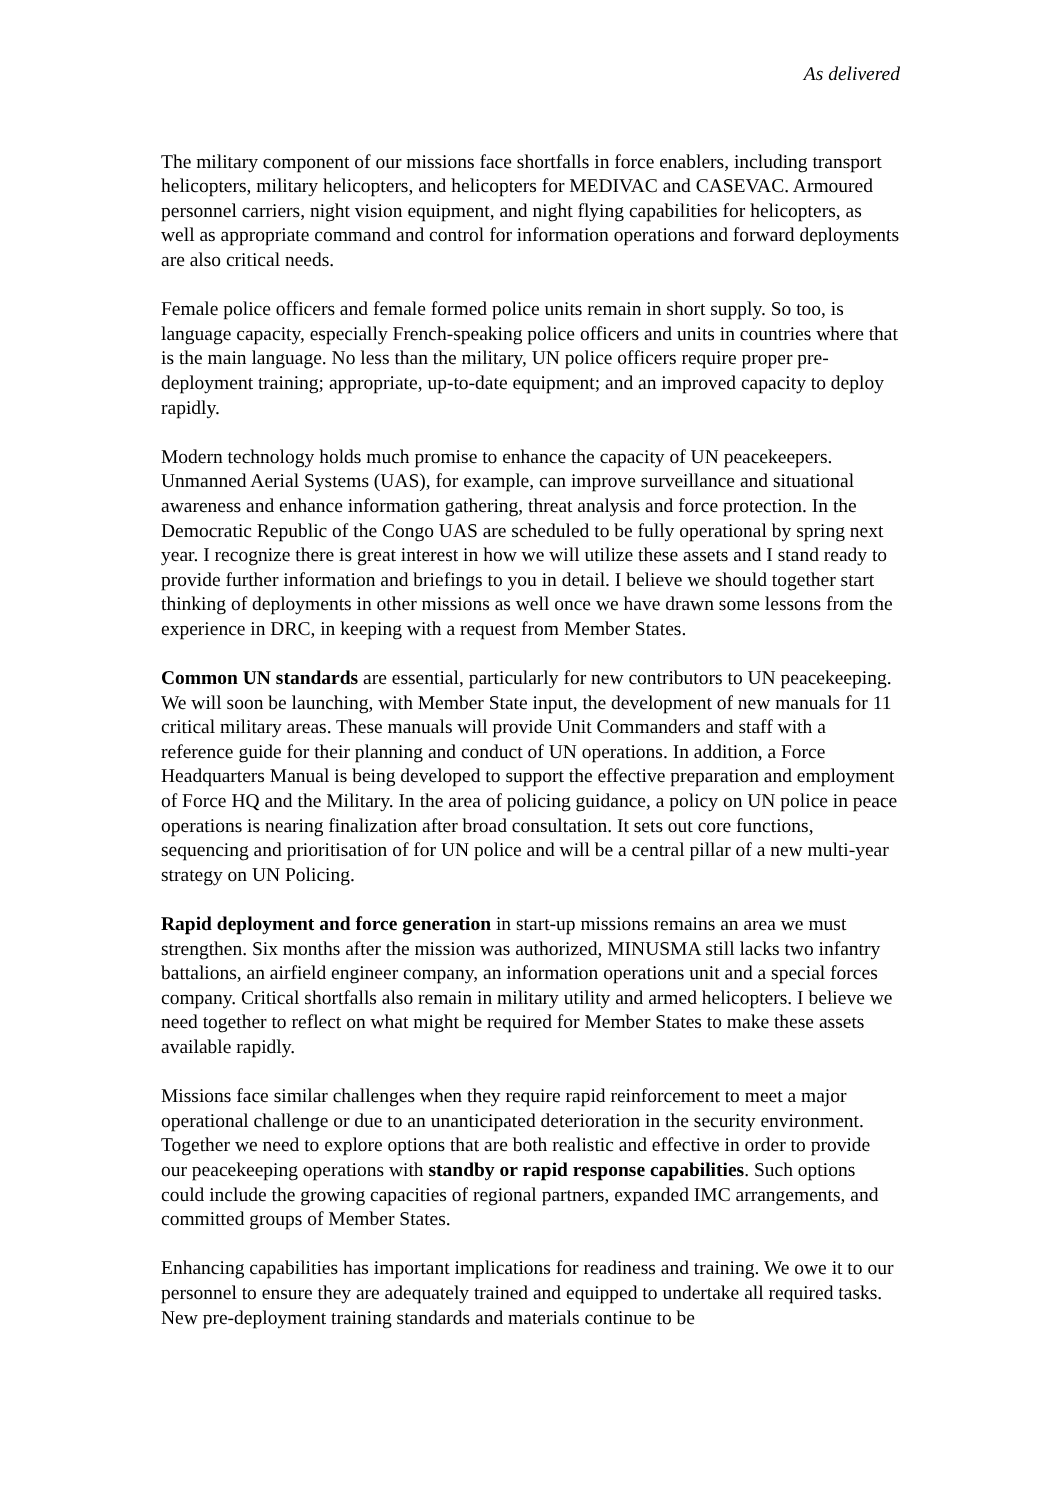As delivered
The military component of our missions face shortfalls in force enablers, including transport helicopters, military helicopters, and helicopters for MEDIVAC and CASEVAC. Armoured personnel carriers, night vision equipment, and night flying capabilities for helicopters, as well as appropriate command and control for information operations and forward deployments are also critical needs.
Female police officers and female formed police units remain in short supply. So too, is language capacity, especially French-speaking police officers and units in countries where that is the main language. No less than the military, UN police officers require proper pre-deployment training; appropriate, up-to-date equipment; and an improved capacity to deploy rapidly.
Modern technology holds much promise to enhance the capacity of UN peacekeepers. Unmanned Aerial Systems (UAS), for example, can improve surveillance and situational awareness and enhance information gathering, threat analysis and force protection. In the Democratic Republic of the Congo UAS are scheduled to be fully operational by spring next year. I recognize there is great interest in how we will utilize these assets and I stand ready to provide further information and briefings to you in detail. I believe we should together start thinking of deployments in other missions as well once we have drawn some lessons from the experience in DRC, in keeping with a request from Member States.
Common UN standards are essential, particularly for new contributors to UN peacekeeping. We will soon be launching, with Member State input, the development of new manuals for 11 critical military areas. These manuals will provide Unit Commanders and staff with a reference guide for their planning and conduct of UN operations. In addition, a Force Headquarters Manual is being developed to support the effective preparation and employment of Force HQ and the Military. In the area of policing guidance, a policy on UN police in peace operations is nearing finalization after broad consultation. It sets out core functions, sequencing and prioritisation of for UN police and will be a central pillar of a new multi-year strategy on UN Policing.
Rapid deployment and force generation in start-up missions remains an area we must strengthen. Six months after the mission was authorized, MINUSMA still lacks two infantry battalions, an airfield engineer company, an information operations unit and a special forces company. Critical shortfalls also remain in military utility and armed helicopters. I believe we need together to reflect on what might be required for Member States to make these assets available rapidly.
Missions face similar challenges when they require rapid reinforcement to meet a major operational challenge or due to an unanticipated deterioration in the security environment. Together we need to explore options that are both realistic and effective in order to provide our peacekeeping operations with standby or rapid response capabilities. Such options could include the growing capacities of regional partners, expanded IMC arrangements, and committed groups of Member States.
Enhancing capabilities has important implications for readiness and training. We owe it to our personnel to ensure they are adequately trained and equipped to undertake all required tasks. New pre-deployment training standards and materials continue to be